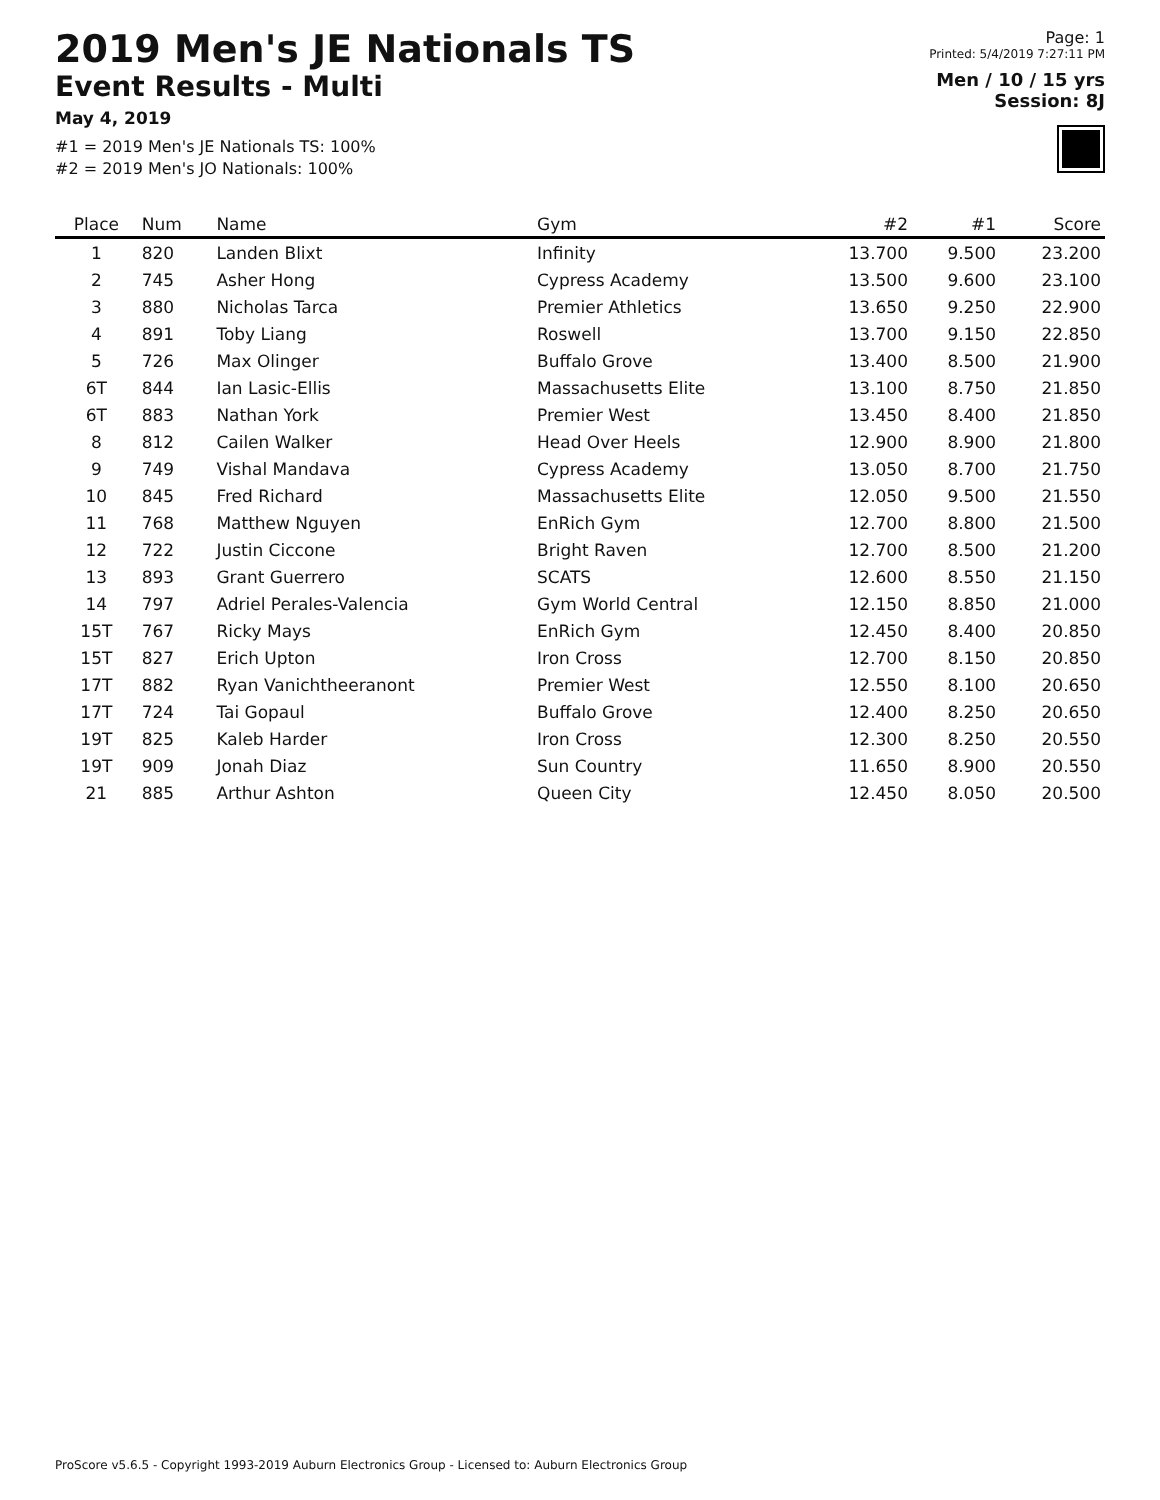2019 Men's JE Nationals TS
Event Results - Multi
May 4, 2019
#1 = 2019 Men's JE Nationals TS: 100%
#2 = 2019 Men's JO Nationals: 100%
Page: 1
Printed: 5/4/2019 7:27:11 PM
Men / 10 / 15 yrs
Session: 8J
| Place | Num | Name | Gym | #2 | #1 | Score |
| --- | --- | --- | --- | --- | --- | --- |
| 1 | 820 | Landen Blixt | Infinity | 13.700 | 9.500 | 23.200 |
| 2 | 745 | Asher Hong | Cypress Academy | 13.500 | 9.600 | 23.100 |
| 3 | 880 | Nicholas Tarca | Premier Athletics | 13.650 | 9.250 | 22.900 |
| 4 | 891 | Toby Liang | Roswell | 13.700 | 9.150 | 22.850 |
| 5 | 726 | Max Olinger | Buffalo Grove | 13.400 | 8.500 | 21.900 |
| 6T | 844 | Ian Lasic-Ellis | Massachusetts Elite | 13.100 | 8.750 | 21.850 |
| 6T | 883 | Nathan York | Premier West | 13.450 | 8.400 | 21.850 |
| 8 | 812 | Cailen Walker | Head Over Heels | 12.900 | 8.900 | 21.800 |
| 9 | 749 | Vishal Mandava | Cypress Academy | 13.050 | 8.700 | 21.750 |
| 10 | 845 | Fred Richard | Massachusetts Elite | 12.050 | 9.500 | 21.550 |
| 11 | 768 | Matthew Nguyen | EnRich Gym | 12.700 | 8.800 | 21.500 |
| 12 | 722 | Justin Ciccone | Bright Raven | 12.700 | 8.500 | 21.200 |
| 13 | 893 | Grant Guerrero | SCATS | 12.600 | 8.550 | 21.150 |
| 14 | 797 | Adriel Perales-Valencia | Gym World Central | 12.150 | 8.850 | 21.000 |
| 15T | 767 | Ricky Mays | EnRich Gym | 12.450 | 8.400 | 20.850 |
| 15T | 827 | Erich Upton | Iron Cross | 12.700 | 8.150 | 20.850 |
| 17T | 882 | Ryan Vanichtheeranont | Premier West | 12.550 | 8.100 | 20.650 |
| 17T | 724 | Tai Gopaul | Buffalo Grove | 12.400 | 8.250 | 20.650 |
| 19T | 825 | Kaleb Harder | Iron Cross | 12.300 | 8.250 | 20.550 |
| 19T | 909 | Jonah Diaz | Sun Country | 11.650 | 8.900 | 20.550 |
| 21 | 885 | Arthur Ashton | Queen City | 12.450 | 8.050 | 20.500 |
ProScore v5.6.5 - Copyright 1993-2019 Auburn Electronics Group - Licensed to: Auburn Electronics Group